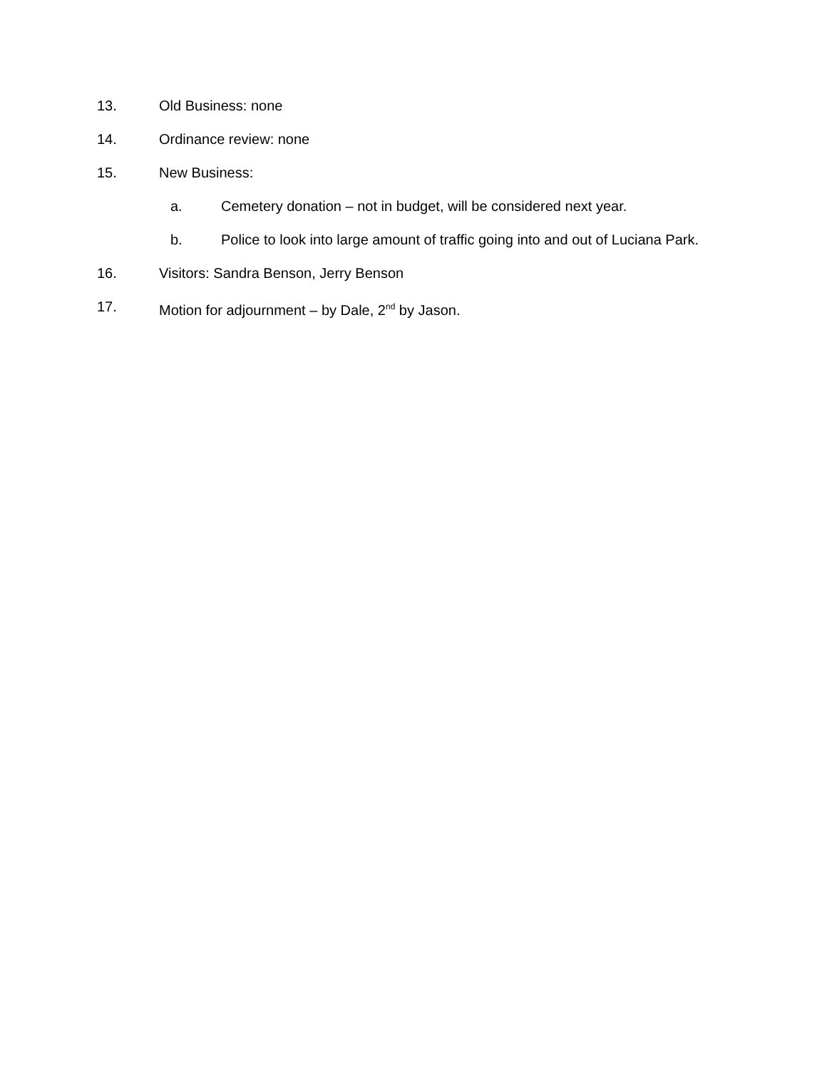13. Old Business: none
14. Ordinance review: none
15. New Business:
a. Cemetery donation – not in budget, will be considered next year.
b. Police to look into large amount of traffic going into and out of Luciana Park.
16. Visitors: Sandra Benson, Jerry Benson
17. Motion for adjournment – by Dale, 2<sup>nd</sup> by Jason.